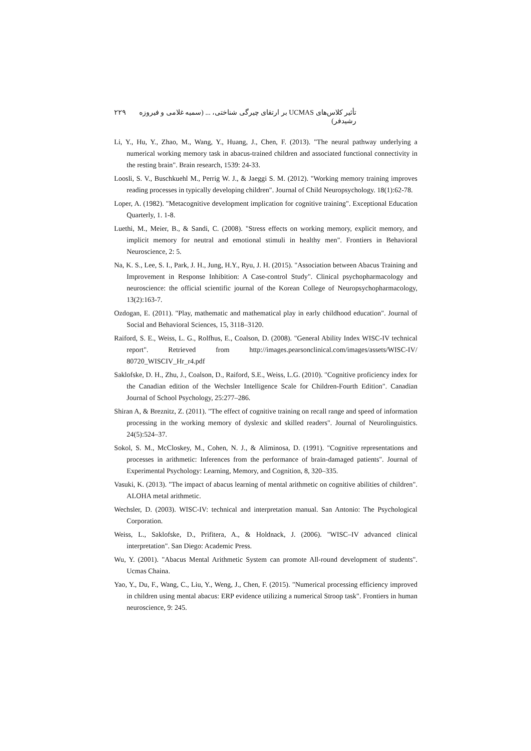تأثیر کلاس‌های UCMAS بر ارتقای چیرگی شناختی، ... (سمیه غلامی و فیروزه رشیدفر) ۲۲۹
Li, Y., Hu, Y., Zhao, M., Wang, Y., Huang, J., Chen, F. (2013). "The neural pathway underlying a numerical working memory task in abacus-trained children and associated functional connectivity in the resting brain". Brain research, 1539: 24-33.
Loosli, S. V., Buschkuehl M., Perrig W. J., & Jaeggi S. M. (2012). "Working memory training improves reading processes in typically developing children". Journal of Child Neuropsychology. 18(1):62-78.
Loper, A. (1982). "Metacognitive development implication for cognitive training". Exceptional Education Quarterly, 1. 1-8.
Luethi, M., Meier, B., & Sandi, C. (2008). "Stress effects on working memory, explicit memory, and implicit memory for neutral and emotional stimuli in healthy men". Frontiers in Behavioral Neuroscience, 2: 5.
Na, K. S., Lee, S. I., Park, J. H., Jung, H.Y., Ryu, J. H. (2015). "Association between Abacus Training and Improvement in Response Inhibition: A Case-control Study". Clinical psychopharmacology and neuroscience: the official scientific journal of the Korean College of Neuropsychopharmacology, 13(2):163-7.
Ozdogan, E. (2011). "Play, mathematic and mathematical play in early childhood education". Journal of Social and Behavioral Sciences, 15, 3118–3120.
Raiford, S. E., Weiss, L. G., Rolfhus, E., Coalson, D. (2008). "General Ability Index WISC-IV technical report". Retrieved from http://images.pearsonclinical.com/images/assets/WISC-IV/ 80720_WISCIV_Hr_r4.pdf
Saklofske, D. H., Zhu, J., Coalson, D., Raiford, S.E., Weiss, L.G. (2010). "Cognitive proficiency index for the Canadian edition of the Wechsler Intelligence Scale for Children-Fourth Edition". Canadian Journal of School Psychology, 25:277–286.
Shiran A, & Breznitz, Z. (2011). "The effect of cognitive training on recall range and speed of information processing in the working memory of dyslexic and skilled readers". Journal of Neurolinguistics. 24(5):524–37.
Sokol, S. M., McCloskey, M., Cohen, N. J., & Aliminosa, D. (1991). "Cognitive representations and processes in arithmetic: Inferences from the performance of brain-damaged patients". Journal of Experimental Psychology: Learning, Memory, and Cognition, 8, 320–335.
Vasuki, K. (2013). "The impact of abacus learning of mental arithmetic on cognitive abilities of children". ALOHA metal arithmetic.
Wechsler, D. (2003). WISC-IV: technical and interpretation manual. San Antonio: The Psychological Corporation.
Weiss, L., Saklofske, D., Prifitera, A., & Holdnack, J. (2006). "WISC–IV advanced clinical interpretation". San Diego: Academic Press.
Wu, Y. (2001). "Abacus Mental Arithmetic System can promote All-round development of students". Ucmas Chaina.
Yao, Y., Du, F., Wang, C., Liu, Y., Weng, J., Chen, F. (2015). "Numerical processing efficiency improved in children using mental abacus: ERP evidence utilizing a numerical Stroop task". Frontiers in human neuroscience, 9: 245.